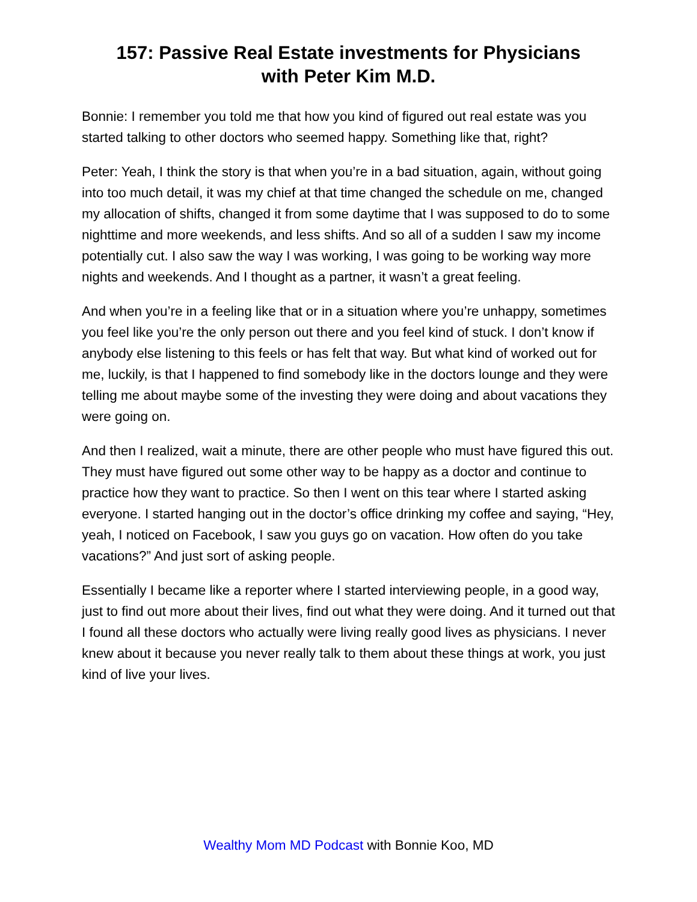157: Passive Real Estate investments for Physicians
with Peter Kim M.D.
Bonnie: I remember you told me that how you kind of figured out real estate was you started talking to other doctors who seemed happy. Something like that, right?
Peter: Yeah, I think the story is that when you’re in a bad situation, again, without going into too much detail, it was my chief at that time changed the schedule on me, changed my allocation of shifts, changed it from some daytime that I was supposed to do to some nighttime and more weekends, and less shifts. And so all of a sudden I saw my income potentially cut. I also saw the way I was working, I was going to be working way more nights and weekends. And I thought as a partner, it wasn’t a great feeling.
And when you’re in a feeling like that or in a situation where you’re unhappy, sometimes you feel like you’re the only person out there and you feel kind of stuck. I don’t know if anybody else listening to this feels or has felt that way. But what kind of worked out for me, luckily, is that I happened to find somebody like in the doctors lounge and they were telling me about maybe some of the investing they were doing and about vacations they were going on.
And then I realized, wait a minute, there are other people who must have figured this out. They must have figured out some other way to be happy as a doctor and continue to practice how they want to practice. So then I went on this tear where I started asking everyone. I started hanging out in the doctor’s office drinking my coffee and saying, “Hey, yeah, I noticed on Facebook, I saw you guys go on vacation. How often do you take vacations?” And just sort of asking people.
Essentially I became like a reporter where I started interviewing people, in a good way, just to find out more about their lives, find out what they were doing. And it turned out that I found all these doctors who actually were living really good lives as physicians. I never knew about it because you never really talk to them about these things at work, you just kind of live your lives.
Wealthy Mom MD Podcast with Bonnie Koo, MD